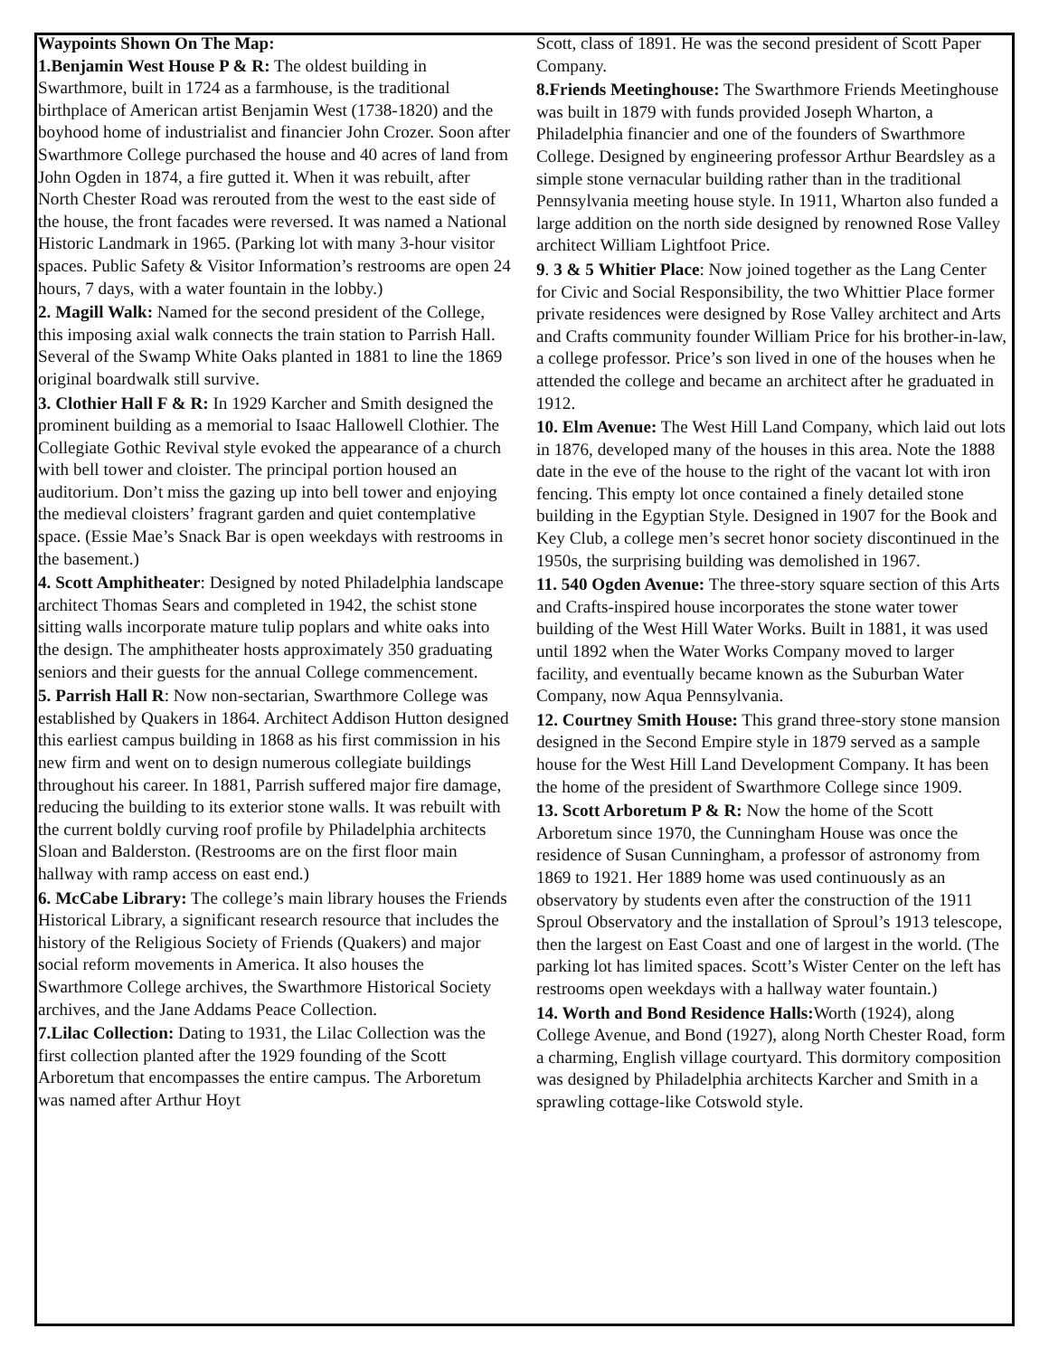Waypoints Shown On The Map:
1.Benjamin West House P & R: The oldest building in Swarthmore, built in 1724 as a farmhouse, is the traditional birthplace of American artist Benjamin West (1738-1820) and the boyhood home of industrialist and financier John Crozer. Soon after Swarthmore College purchased the house and 40 acres of land from John Ogden in 1874, a fire gutted it. When it was rebuilt, after North Chester Road was rerouted from the west to the east side of the house, the front facades were reversed. It was named a National Historic Landmark in 1965. (Parking lot with many 3-hour visitor spaces. Public Safety & Visitor Information’s restrooms are open 24 hours, 7 days, with a water fountain in the lobby.)
2. Magill Walk: Named for the second president of the College, this imposing axial walk connects the train station to Parrish Hall. Several of the Swamp White Oaks planted in 1881 to line the 1869 original boardwalk still survive.
3. Clothier Hall F & R: In 1929 Karcher and Smith designed the prominent building as a memorial to Isaac Hallowell Clothier. The Collegiate Gothic Revival style evoked the appearance of a church with bell tower and cloister. The principal portion housed an auditorium. Don’t miss the gazing up into bell tower and enjoying the medieval cloisters’ fragrant garden and quiet contemplative space. (Essie Mae’s Snack Bar is open weekdays with restrooms in the basement.)
4. Scott Amphitheater: Designed by noted Philadelphia landscape architect Thomas Sears and completed in 1942, the schist stone sitting walls incorporate mature tulip poplars and white oaks into the design. The amphitheater hosts approximately 350 graduating seniors and their guests for the annual College commencement.
5. Parrish Hall R: Now non-sectarian, Swarthmore College was established by Quakers in 1864. Architect Addison Hutton designed this earliest campus building in 1868 as his first commission in his new firm and went on to design numerous collegiate buildings throughout his career. In 1881, Parrish suffered major fire damage, reducing the building to its exterior stone walls. It was rebuilt with the current boldly curving roof profile by Philadelphia architects Sloan and Balderston. (Restrooms are on the first floor main hallway with ramp access on east end.)
6. McCabe Library: The college’s main library houses the Friends Historical Library, a significant research resource that includes the history of the Religious Society of Friends (Quakers) and major social reform movements in America. It also houses the Swarthmore College archives, the Swarthmore Historical Society archives, and the Jane Addams Peace Collection.
7.Lilac Collection: Dating to 1931, the Lilac Collection was the first collection planted after the 1929 founding of the Scott Arboretum that encompasses the entire campus. The Arboretum was named after Arthur Hoyt
Scott, class of 1891. He was the second president of Scott Paper Company.
8.Friends Meetinghouse: The Swarthmore Friends Meetinghouse was built in 1879 with funds provided Joseph Wharton, a Philadelphia financier and one of the founders of Swarthmore College. Designed by engineering professor Arthur Beardsley as a simple stone vernacular building rather than in the traditional Pennsylvania meeting house style. In 1911, Wharton also funded a large addition on the north side designed by renowned Rose Valley architect William Lightfoot Price.
9. 3 & 5 Whitier Place: Now joined together as the Lang Center for Civic and Social Responsibility, the two Whittier Place former private residences were designed by Rose Valley architect and Arts and Crafts community founder William Price for his brother-in-law, a college professor. Price’s son lived in one of the houses when he attended the college and became an architect after he graduated in 1912.
10. Elm Avenue: The West Hill Land Company, which laid out lots in 1876, developed many of the houses in this area. Note the 1888 date in the eve of the house to the right of the vacant lot with iron fencing. This empty lot once contained a finely detailed stone building in the Egyptian Style. Designed in 1907 for the Book and Key Club, a college men’s secret honor society discontinued in the 1950s, the surprising building was demolished in 1967.
11. 540 Ogden Avenue: The three-story square section of this Arts and Crafts-inspired house incorporates the stone water tower building of the West Hill Water Works. Built in 1881, it was used until 1892 when the Water Works Company moved to larger facility, and eventually became known as the Suburban Water Company, now Aqua Pennsylvania.
12. Courtney Smith House: This grand three-story stone mansion designed in the Second Empire style in 1879 served as a sample house for the West Hill Land Development Company. It has been the home of the president of Swarthmore College since 1909.
13. Scott Arboretum P & R: Now the home of the Scott Arboretum since 1970, the Cunningham House was once the residence of Susan Cunningham, a professor of astronomy from 1869 to 1921. Her 1889 home was used continuously as an observatory by students even after the construction of the 1911 Sproul Observatory and the installation of Sproul’s 1913 telescope, then the largest on East Coast and one of largest in the world. (The parking lot has limited spaces. Scott’s Wister Center on the left has restrooms open weekdays with a hallway water fountain.)
14. Worth and Bond Residence Halls: Worth (1924), along College Avenue, and Bond (1927), along North Chester Road, form a charming, English village courtyard. This dormitory composition was designed by Philadelphia architects Karcher and Smith in a sprawling cottage-like Cotswold style.